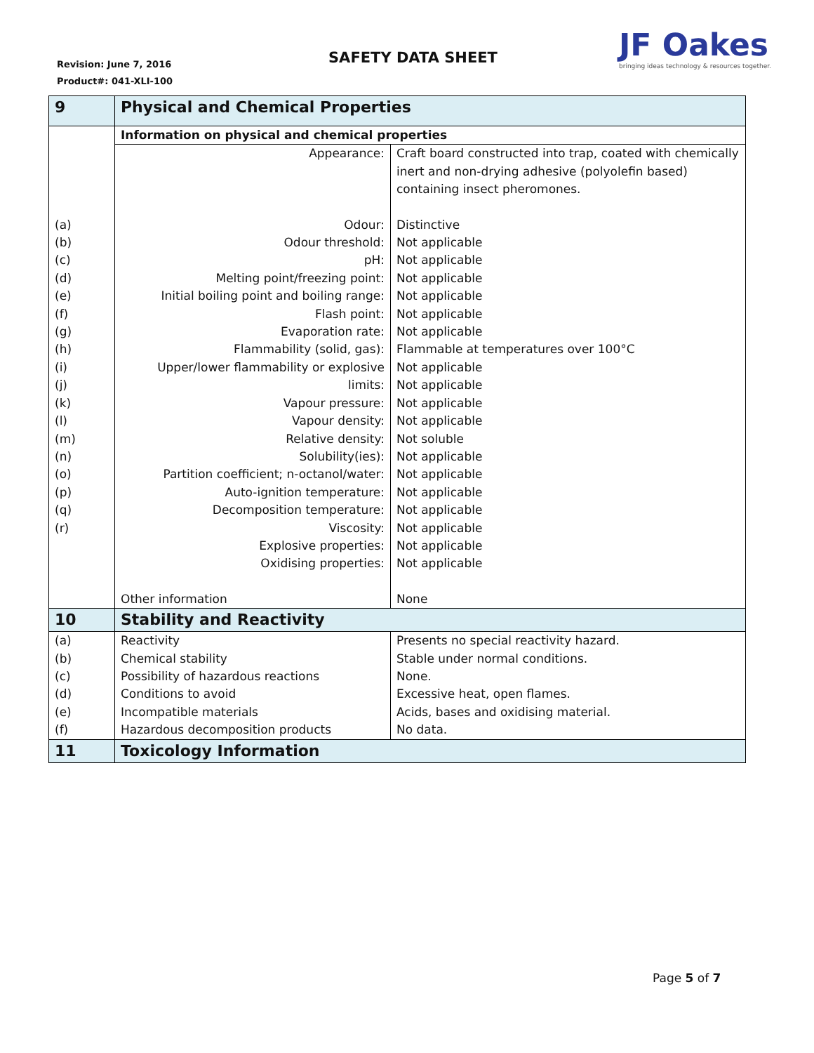Revision: June 7, 2016
Product#: 041-XLI-100
SAFETY DATA SHEET
JF Oakes
bringing ideas technology & resources together.
| 9 | Physical and Chemical Properties | |
| | Information on physical and chemical properties | |
| | Appearance: | Craft board constructed into trap, coated with chemically inert and non-drying adhesive (polyolefin based) containing insect pheromones. |
| (a) | Odour: | Distinctive |
| (b) | Odour threshold: | Not applicable |
| (c) | pH: | Not applicable |
| (d) | Melting point/freezing point: | Not applicable |
| (e) | Initial boiling point and boiling range: | Not applicable |
| (f) | Flash point: | Not applicable |
| (g) | Evaporation rate: | Not applicable |
| (h) | Flammability (solid, gas): | Flammable at temperatures over 100°C |
| (i) | Upper/lower flammability or explosive | Not applicable |
| (j) | limits: | Not applicable |
| (k) | Vapour pressure: | Not applicable |
| (l) | Vapour density: | Not applicable |
| (m) | Relative density: | Not soluble |
| (n) | Solubility(ies): | Not applicable |
| (o) | Partition coefficient; n-octanol/water: | Not applicable |
| (p) | Auto-ignition temperature: | Not applicable |
| (q) | Decomposition temperature: | Not applicable |
| (r) | Viscosity: | Not applicable |
| | Explosive properties: | Not applicable |
| | Oxidising properties: | Not applicable |
| | Other information | None |
| 10 | Stability and Reactivity | |
| (a) | Reactivity | Presents no special reactivity hazard. |
| (b) | Chemical stability | Stable under normal conditions. |
| (c) | Possibility of hazardous reactions | None. |
| (d) | Conditions to avoid | Excessive heat, open flames. |
| (e) | Incompatible materials | Acids, bases and oxidising material. |
| (f) | Hazardous decomposition products | No data. |
| 11 | Toxicology Information | |
Page 5 of 7